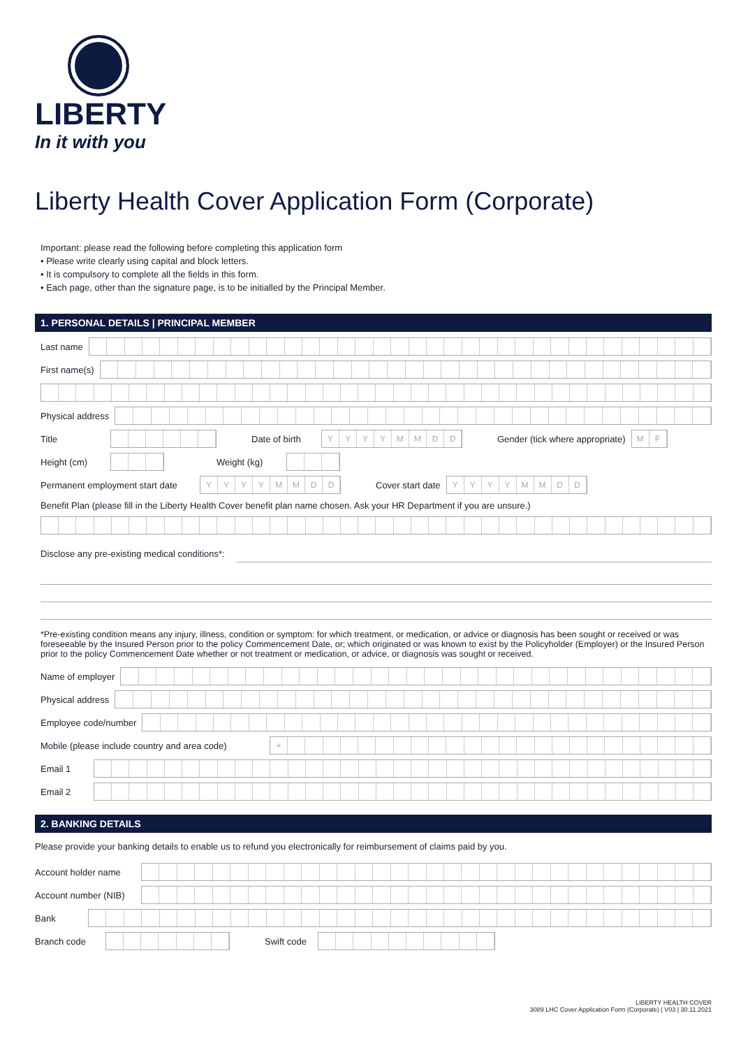LIBERTY
In it with you
Liberty Health Cover Application Form (Corporate)
Important: please read the following before completing this application form
• Please write clearly using capital and block letters.
• It is compulsory to complete all the fields in this form.
• Each page, other than the signature page, is to be initialled by the Principal Member.
1. PERSONAL DETAILS | PRINCIPAL MEMBER
Last name
First name(s)
Physical address
Title Date of birth
YYYYMMDD
Gender (tick where appropriate)
MF
Height (cm) Weight (kg)
Permanent employment start date
YYYYMMDD
Cover start date
YYYYMMDD
Benefit Plan (please fill in the Liberty Health Cover benefit plan name chosen. Ask your HR Department if you are unsure.)
Disclose any pre-existing medical conditions*:
*Pre-existing condition means any injury, illness, condition or symptom: for which treatment, or medication, or advice or diagnosis has been sought or received or was foreseeable by the Insured Person prior to the policy Commencement Date, or; which originated or was known to exist by the Policyholder (Employer) or the Insured Person prior to the policy Commencement Date whether or not treatment or medication, or advice, or diagnosis was sought or received.
Name of employer
Physical address
Employee code/number
Mobile (please include country and area code)
+
Email 1
Email 2
2. BANKING DETAILS
Please provide your banking details to enable us to refund you electronically for reimbursement of claims paid by you.
Account holder name
Account number (NIB)
Bank
Branch code Swift code
LIBERTY HEALTH COVER
3089 LHC Cover Application Form (Corporate) | V03 | 30.11.2021